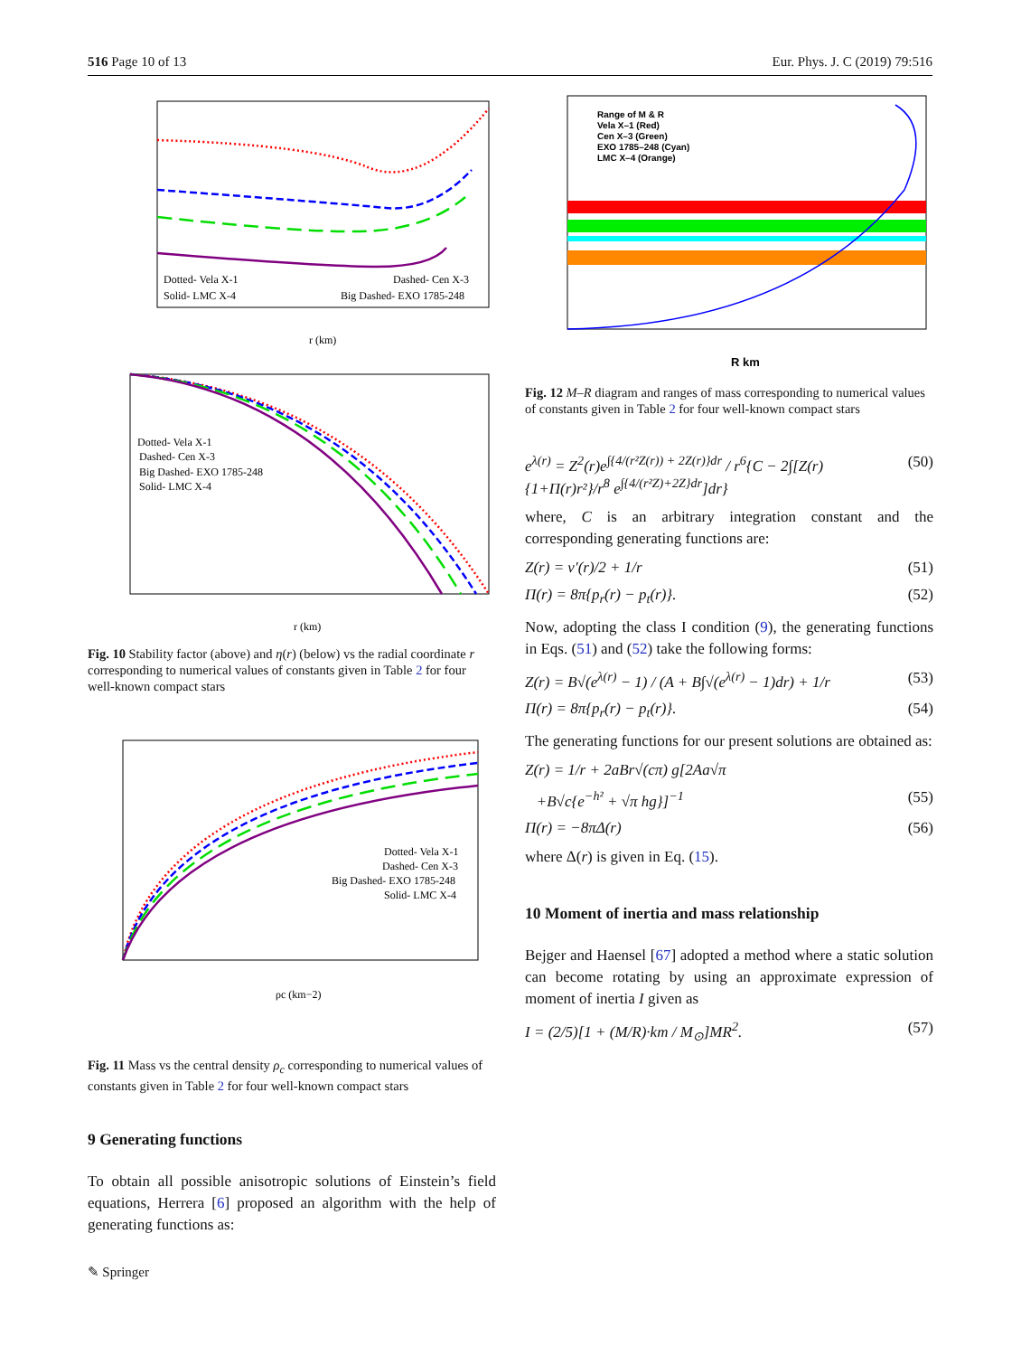516 Page 10 of 13 Eur. Phys. J. C (2019) 79:516
Dotted- Vela X-1
Solid- LMC X-4
Dashed- Cen X-3
Big Dashed- EXO 1785-248
r (km)
Dotted- Vela X-1
Dashed- Cen X-3
Big Dashed- EXO 1785-248
Solid- LMC X-4
r (km)
Fig. 10 Stability factor (above) and η(r) (below) vs the radial coordinate r corresponding to numerical values of constants given in Table 2 for four well-known compact stars
Dotted- Vela X-1
Dashed- Cen X-3
Big Dashed- EXO 1785-248
Solid- LMC X-4
ρc (km−2)
Fig. 11 Mass vs the central density ρ<sub>c</sub> corresponding to numerical values of constants given in Table 2 for four well-known compact stars
9 Generating functions
To obtain all possible anisotropic solutions of Einstein’s field equations, Herrera [6] proposed an algorithm with the help of generating functions as:
Range of M & R
Vela X–1 (Red)
Cen X–3 (Green)
EXO 1785–248 (Cyan)
LMC X–4 (Orange)
R km
Fig. 12 M–R diagram and ranges of mass corresponding to numerical values of constants given in Table 2 for four well-known compact stars
e<sup>λ(r)</sup> = Z<sup>2</sup>(r)e<sup>∫{4/(r²Z(r)) + 2Z(r)}dr</sup> / r<sup>6</sup>{C − 2∫[Z(r){1+Π(r)r²}/r<sup>8</sup> e<sup>∫{4/(r²Z)+2Z}dr</sup>]dr} (50)
where, C is an arbitrary integration constant and the corresponding generating functions are:
Z(r) = ν′(r)/2 + 1/r (51)
Π(r) = 8π{p<sub>r</sub>(r) − p<sub>t</sub>(r)}. (52)
Now, adopting the class I condition (9), the generating functions in Eqs. (51) and (52) take the following forms:
Z(r) = B√(e<sup>λ(r)</sup> − 1) / (A + B∫√(e<sup>λ(r)</sup> − 1)dr) + 1/r (53)
Π(r) = 8π{p<sub>r</sub>(r) − p<sub>t</sub>(r)}. (54)
The generating functions for our present solutions are obtained as:
Z(r) = 1/r + 2aBr√(cπ) g[2Aa√π
+B√c{e<sup>−h²</sup> + √π hg}]<sup>−1</sup> (55)
Π(r) = −8πΔ(r) (56)
where Δ(r) is given in Eq. (15).
10 Moment of inertia and mass relationship
Bejger and Haensel [67] adopted a method where a static solution can become rotating by using an approximate expression of moment of inertia I given as
I = (2/5)[1 + (M/R)·km / M<sub>⊙</sub>]MR<sup>2</sup>. (57)
✎ Springer